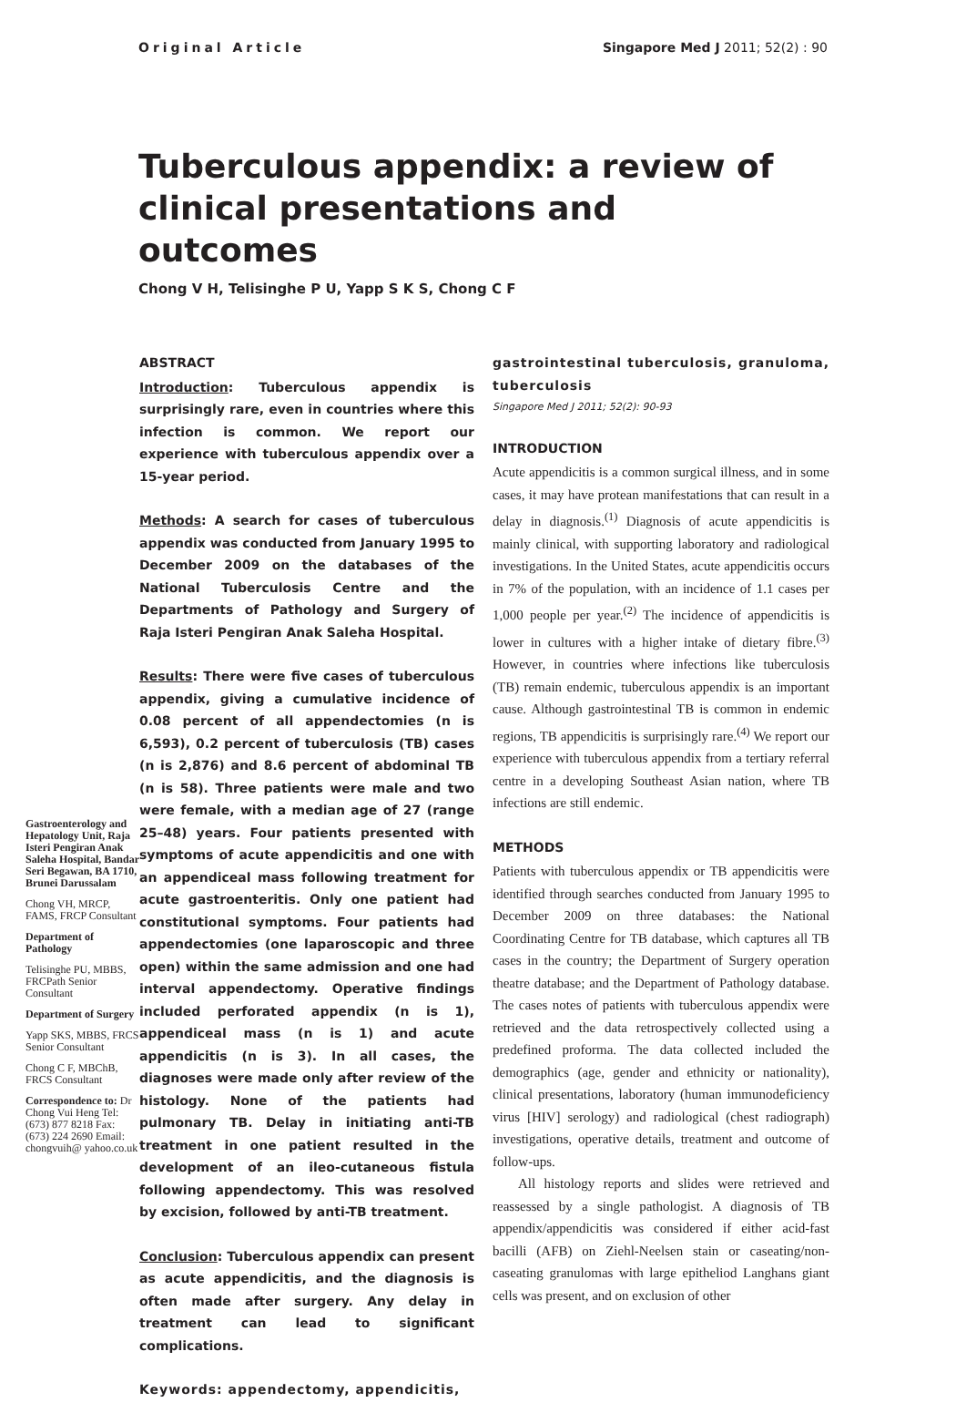Original Article Singapore Med J 2011; 52(2) : 90
Tuberculous appendix: a review of clinical presentations and outcomes
Chong V H, Telisinghe P U, Yapp S K S, Chong C F
Gastroenterology and Hepatology Unit, Raja Isteri Pengiran Anak Saleha Hospital, Bandar Seri Begawan, BA 1710, Brunei Darussalam
Chong VH, MRCP, FAMS, FRCP Consultant
Department of Pathology
Telisinghe PU, MBBS, FRCPath Senior Consultant
Department of Surgery
Yapp SKS, MBBS, FRCS Senior Consultant
Chong C F, MBChB, FRCS Consultant
Correspondence to: Dr Chong Vui Heng Tel: (673) 877 8218 Fax: (673) 224 2690 Email: chongvuih@ yahoo.co.uk
ABSTRACT
Introduction: Tuberculous appendix is surprisingly rare, even in countries where this infection is common. We report our experience with tuberculous appendix over a 15-year period.
Methods: A search for cases of tuberculous appendix was conducted from January 1995 to December 2009 on the databases of the National Tuberculosis Centre and the Departments of Pathology and Surgery of Raja Isteri Pengiran Anak Saleha Hospital.
Results: There were five cases of tuberculous appendix, giving a cumulative incidence of 0.08 percent of all appendectomies (n is 6,593), 0.2 percent of tuberculosis (TB) cases (n is 2,876) and 8.6 percent of abdominal TB (n is 58). Three patients were male and two were female, with a median age of 27 (range 25–48) years. Four patients presented with symptoms of acute appendicitis and one with an appendiceal mass following treatment for acute gastroenteritis. Only one patient had constitutional symptoms. Four patients had appendectomies (one laparoscopic and three open) within the same admission and one had interval appendectomy. Operative findings included perforated appendix (n is 1), appendiceal mass (n is 1) and acute appendicitis (n is 3). In all cases, the diagnoses were made only after review of the histology. None of the patients had pulmonary TB. Delay in initiating anti-TB treatment in one patient resulted in the development of an ileo-cutaneous fistula following appendectomy. This was resolved by excision, followed by anti-TB treatment.
Conclusion: Tuberculous appendix can present as acute appendicitis, and the diagnosis is often made after surgery. Any delay in treatment can lead to significant complications.
Keywords: appendectomy, appendicitis,
gastrointestinal tuberculosis, granuloma, tuberculosis
Singapore Med J 2011; 52(2): 90-93
INTRODUCTION
Acute appendicitis is a common surgical illness, and in some cases, it may have protean manifestations that can result in a delay in diagnosis.<sup>(1)</sup> Diagnosis of acute appendicitis is mainly clinical, with supporting laboratory and radiological investigations. In the United States, acute appendicitis occurs in 7% of the population, with an incidence of 1.1 cases per 1,000 people per year.<sup>(2)</sup> The incidence of appendicitis is lower in cultures with a higher intake of dietary fibre.<sup>(3)</sup> However, in countries where infections like tuberculosis (TB) remain endemic, tuberculous appendix is an important cause. Although gastrointestinal TB is common in endemic regions, TB appendicitis is surprisingly rare.<sup>(4)</sup> We report our experience with tuberculous appendix from a tertiary referral centre in a developing Southeast Asian nation, where TB infections are still endemic.
METHODS
Patients with tuberculous appendix or TB appendicitis were identified through searches conducted from January 1995 to December 2009 on three databases: the National Coordinating Centre for TB database, which captures all TB cases in the country; the Department of Surgery operation theatre database; and the Department of Pathology database. The cases notes of patients with tuberculous appendix were retrieved and the data retrospectively collected using a predefined proforma. The data collected included the demographics (age, gender and ethnicity or nationality), clinical presentations, laboratory (human immunodeficiency virus [HIV] serology) and radiological (chest radiograph) investigations, operative details, treatment and outcome of follow-ups.
All histology reports and slides were retrieved and reassessed by a single pathologist. A diagnosis of TB appendix/appendicitis was considered if either acid-fast bacilli (AFB) on Ziehl-Neelsen stain or caseating/non-caseating granulomas with large epitheliod Langhans giant cells was present, and on exclusion of other